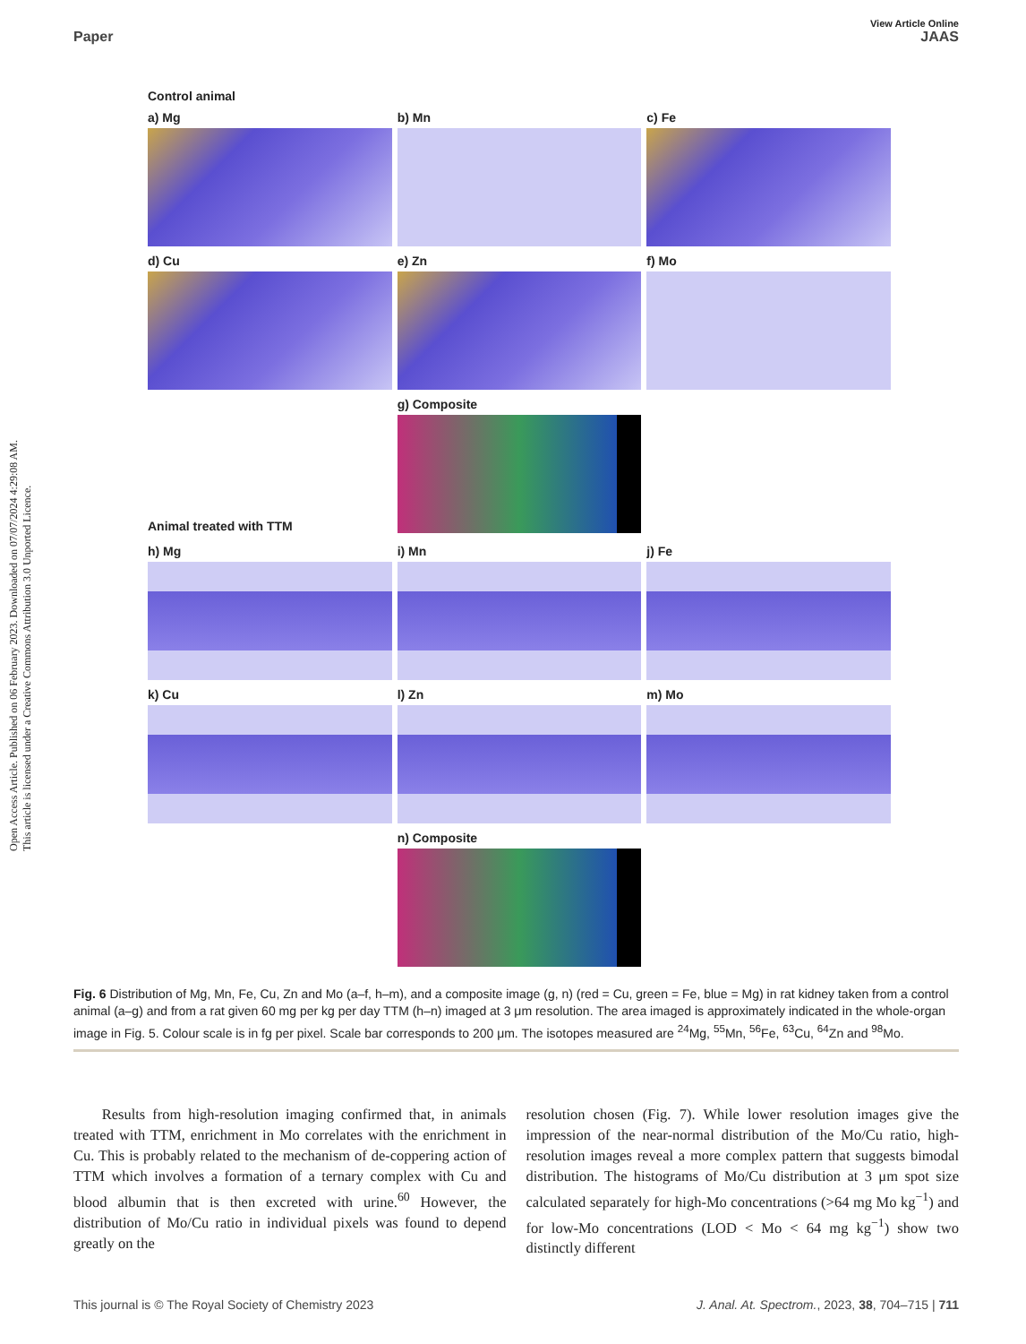Open Access Article. Published on 06 February 2023. Downloaded on 07/07/2024 4:29:08 AM.
This article is licensed under a Creative Commons Attribution 3.0 Unported Licence.
View Article Online
Paper JAAS
Control animal
a) Mg
b) Mn
c) Fe
d) Cu
e) Zn
f) Mo
Animal treated with TTM
g) Composite
h) Mg
i) Mn
j) Fe
k) Cu
l) Zn
m) Mo
n) Composite
Fig. 6 Distribution of Mg, Mn, Fe, Cu, Zn and Mo (a–f, h–m), and a composite image (g, n) (red = Cu, green = Fe, blue = Mg) in rat kidney taken from a control animal (a–g) and from a rat given 60 mg per kg per day TTM (h–n) imaged at 3 μm resolution. The area imaged is approximately indicated in the whole-organ image in Fig. 5. Colour scale is in fg per pixel. Scale bar corresponds to 200 μm. The isotopes measured are <sup>24</sup>Mg, <sup>55</sup>Mn, <sup>56</sup>Fe, <sup>63</sup>Cu, <sup>64</sup>Zn and <sup>98</sup>Mo.
Results from high-resolution imaging confirmed that, in animals treated with TTM, enrichment in Mo correlates with the enrichment in Cu. This is probably related to the mechanism of de-coppering action of TTM which involves a formation of a ternary complex with Cu and blood albumin that is then excreted with urine.<sup>60</sup> However, the distribution of Mo/Cu ratio in individual pixels was found to depend greatly on the
resolution chosen (Fig. 7). While lower resolution images give the impression of the near-normal distribution of the Mo/Cu ratio, high-resolution images reveal a more complex pattern that suggests bimodal distribution. The histograms of Mo/Cu distribution at 3 μm spot size calculated separately for high-Mo concentrations (>64 mg Mo kg<sup>−1</sup>) and for low-Mo concentrations (LOD < Mo < 64 mg kg<sup>−1</sup>) show two distinctly different
This journal is © The Royal Society of Chemistry 2023 J. Anal. At. Spectrom., 2023, 38, 704–715 | 711